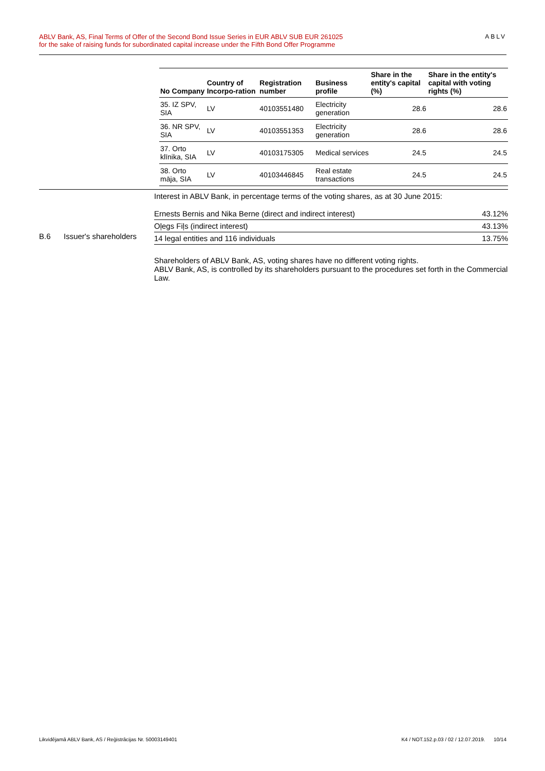ABLV Bank, AS, Final Terms of Offer of the Second Bond Issue Series in EUR ABLV SUB EUR 261025
for the sake of raising funds for subordinated capital increase under the Fifth Bond Offer Programme
ABLV
| No Company | Country of Incorpo-ration | Registration number | Business profile | Share in the entity's capital (%) | Share in the entity's capital with voting rights (%) |
| --- | --- | --- | --- | --- | --- |
| 35. IZ SPV, SIA | LV | 40103551480 | Electricity generation | 28.6 | 28.6 |
| 36. NR SPV, SIA | LV | 40103551353 | Electricity generation | 28.6 | 28.6 |
| 37. Orto klīnika, SIA | LV | 40103175305 | Medical services | 24.5 | 24.5 |
| 38. Orto māja, SIA | LV | 40103446845 | Real estate transactions | 24.5 | 24.5 |
B.6 Issuer's shareholders
Interest in ABLV Bank, in percentage terms of the voting shares, as at 30 June 2015:
| Ernests Bernis and Nika Berne (direct and indirect interest) | 43.12% |
| Oļegs Fiļs (indirect interest) | 43.13% |
| 14 legal entities and 116 individuals | 13.75% |
Shareholders of ABLV Bank, AS, voting shares have no different voting rights.
ABLV Bank, AS, is controlled by its shareholders pursuant to the procedures set forth in the Commercial Law.
Likvidējamā ABLV Bank, AS / Reģistrācijas Nr. 50003149401
K4 / NOT.152.p.03 / 02 / 12.07.2019. 10/14